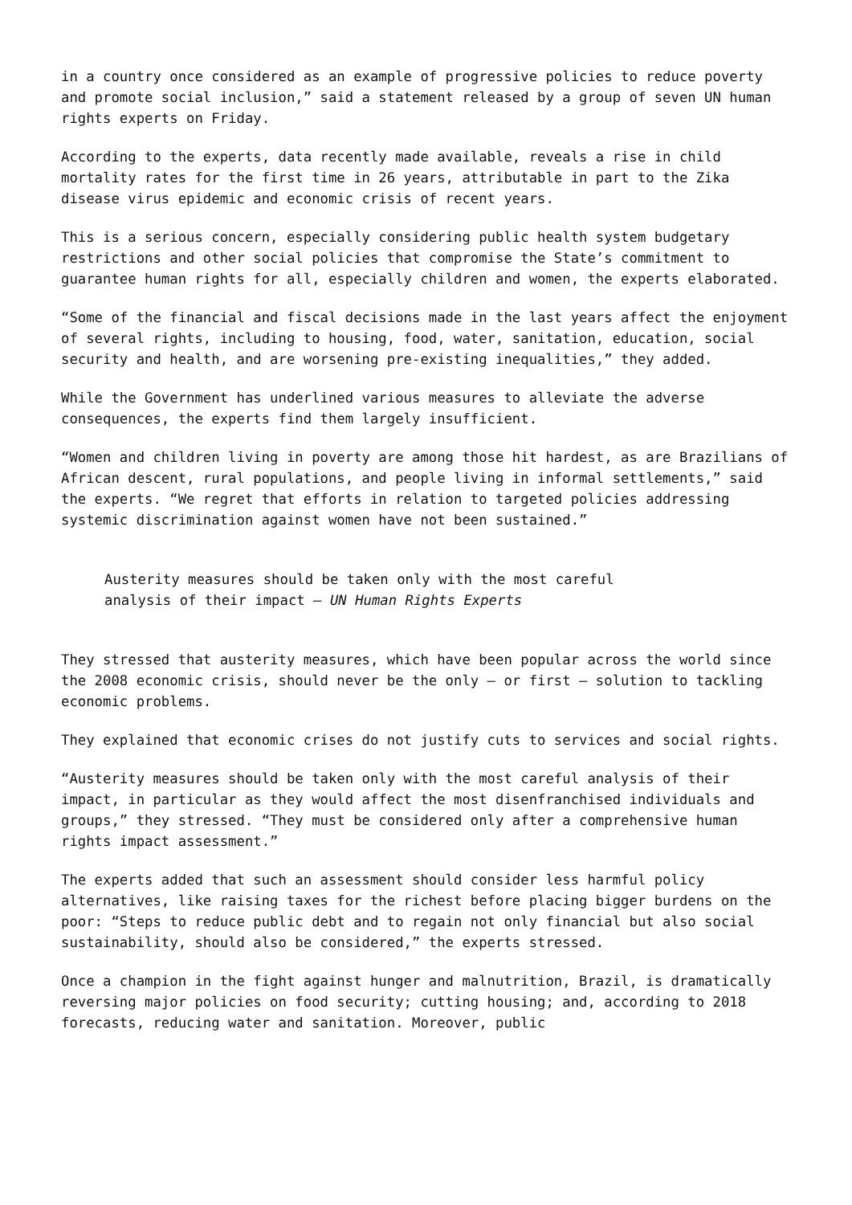in a country once considered as an example of progressive policies to reduce poverty and promote social inclusion,” said a statement released by a group of seven UN human rights experts on Friday.
According to the experts, data recently made available, reveals a rise in child mortality rates for the first time in 26 years, attributable in part to the Zika disease virus epidemic and economic crisis of recent years.
This is a serious concern, especially considering public health system budgetary restrictions and other social policies that compromise the State’s commitment to guarantee human rights for all, especially children and women, the experts elaborated.
“Some of the financial and fiscal decisions made in the last years affect the enjoyment of several rights, including to housing, food, water, sanitation, education, social security and health, and are worsening pre-existing inequalities,” they added.
While the Government has underlined various measures to alleviate the adverse consequences, the experts find them largely insufficient.
“Women and children living in poverty are among those hit hardest, as are Brazilians of African descent, rural populations, and people living in informal settlements,” said the experts. “We regret that efforts in relation to targeted policies addressing systemic discrimination against women have not been sustained.”
Austerity measures should be taken only with the most careful
analysis of their impact – UN Human Rights Experts
They stressed that austerity measures, which have been popular across the world since the 2008 economic crisis, should never be the only – or first – solution to tackling economic problems.
They explained that economic crises do not justify cuts to services and social rights.
“Austerity measures should be taken only with the most careful analysis of their impact, in particular as they would affect the most disenfranchised individuals and groups,” they stressed. “They must be considered only after a comprehensive human rights impact assessment.”
The experts added that such an assessment should consider less harmful policy alternatives, like raising taxes for the richest before placing bigger burdens on the poor: “Steps to reduce public debt and to regain not only financial but also social sustainability, should also be considered,” the experts stressed.
Once a champion in the fight against hunger and malnutrition, Brazil, is dramatically reversing major policies on food security; cutting housing; and, according to 2018 forecasts, reducing water and sanitation. Moreover, public